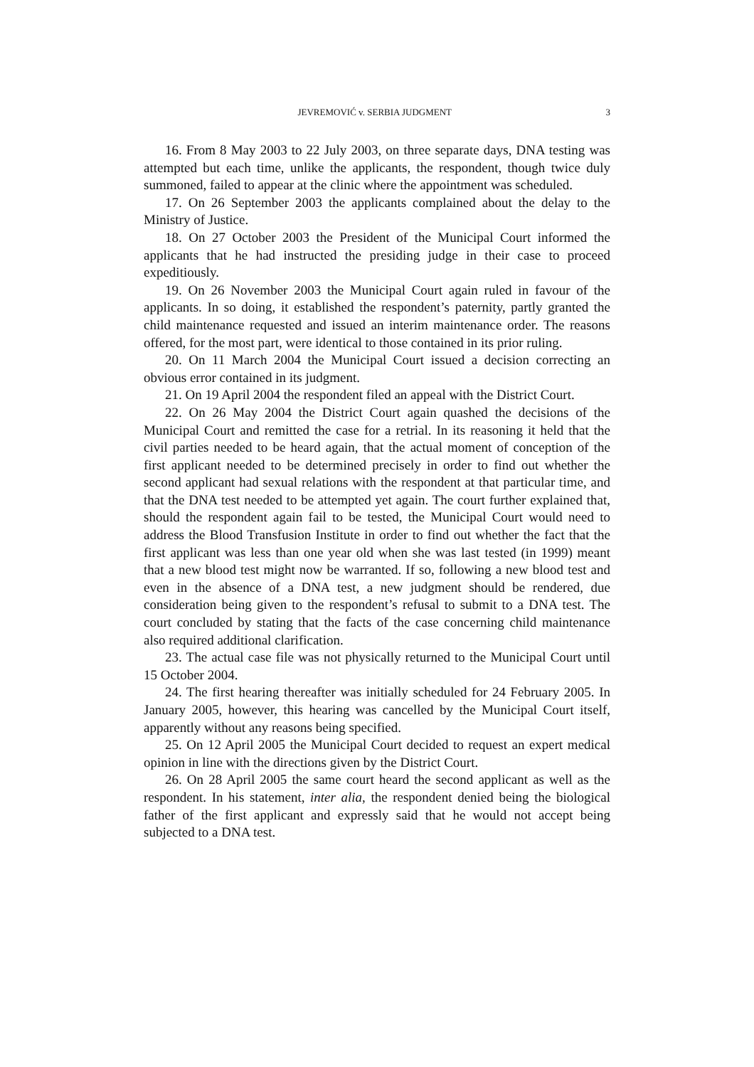JEVREMOVIĆ v. SERBIA JUDGMENT 3
16. From 8 May 2003 to 22 July 2003, on three separate days, DNA testing was attempted but each time, unlike the applicants, the respondent, though twice duly summoned, failed to appear at the clinic where the appointment was scheduled.
17. On 26 September 2003 the applicants complained about the delay to the Ministry of Justice.
18. On 27 October 2003 the President of the Municipal Court informed the applicants that he had instructed the presiding judge in their case to proceed expeditiously.
19. On 26 November 2003 the Municipal Court again ruled in favour of the applicants. In so doing, it established the respondent’s paternity, partly granted the child maintenance requested and issued an interim maintenance order. The reasons offered, for the most part, were identical to those contained in its prior ruling.
20. On 11 March 2004 the Municipal Court issued a decision correcting an obvious error contained in its judgment.
21. On 19 April 2004 the respondent filed an appeal with the District Court.
22. On 26 May 2004 the District Court again quashed the decisions of the Municipal Court and remitted the case for a retrial. In its reasoning it held that the civil parties needed to be heard again, that the actual moment of conception of the first applicant needed to be determined precisely in order to find out whether the second applicant had sexual relations with the respondent at that particular time, and that the DNA test needed to be attempted yet again. The court further explained that, should the respondent again fail to be tested, the Municipal Court would need to address the Blood Transfusion Institute in order to find out whether the fact that the first applicant was less than one year old when she was last tested (in 1999) meant that a new blood test might now be warranted. If so, following a new blood test and even in the absence of a DNA test, a new judgment should be rendered, due consideration being given to the respondent’s refusal to submit to a DNA test. The court concluded by stating that the facts of the case concerning child maintenance also required additional clarification.
23. The actual case file was not physically returned to the Municipal Court until 15 October 2004.
24. The first hearing thereafter was initially scheduled for 24 February 2005. In January 2005, however, this hearing was cancelled by the Municipal Court itself, apparently without any reasons being specified.
25. On 12 April 2005 the Municipal Court decided to request an expert medical opinion in line with the directions given by the District Court.
26. On 28 April 2005 the same court heard the second applicant as well as the respondent. In his statement, inter alia, the respondent denied being the biological father of the first applicant and expressly said that he would not accept being subjected to a DNA test.